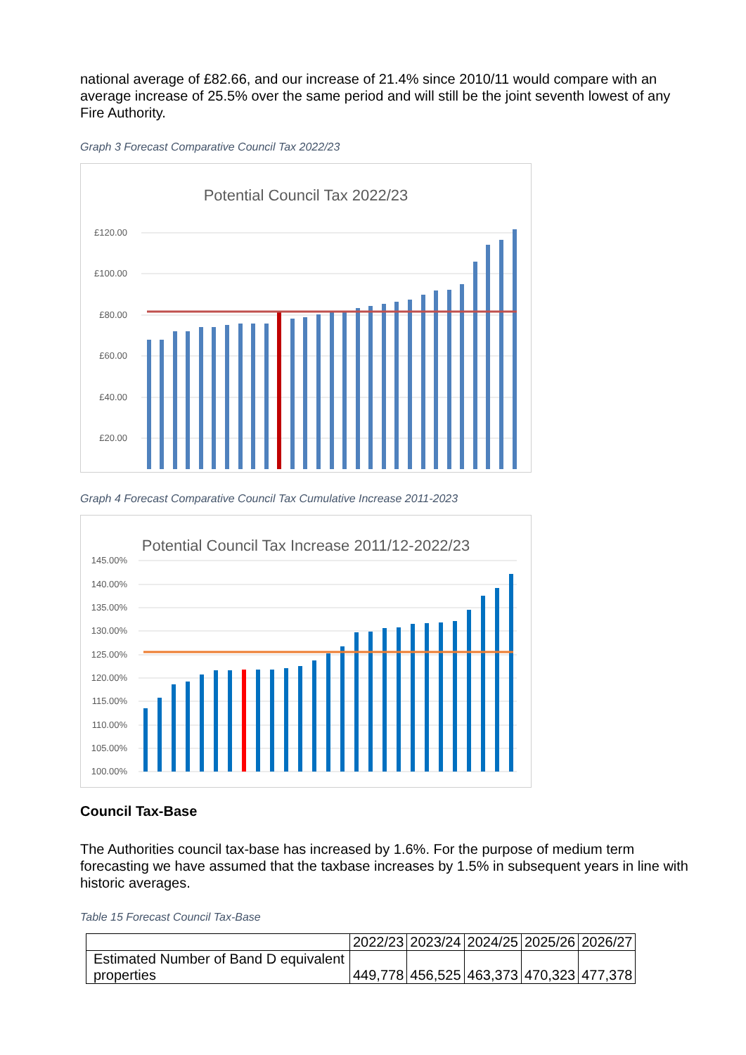national average of £82.66, and our increase of 21.4% since 2010/11 would compare with an average increase of 25.5% over the same period and will still be the joint seventh lowest of any Fire Authority.
Graph 3 Forecast Comparative Council Tax 2022/23
Potential Council Tax 2022/23
£120.00
£100.00
£80.00
£60.00
£40.00
£20.00
£-
Graph 4 Forecast Comparative Council Tax Cumulative Increase 2011-2023
Potential Council Tax Increase 2011/12-2022/23
145.00%
140.00%
135.00%
130.00%
125.00%
120.00%
115.00%
110.00%
105.00%
100.00%
Council Tax-Base
The Authorities council tax-base has increased by 1.6%. For the purpose of medium term forecasting we have assumed that the taxbase increases by 1.5% in subsequent years in line with historic averages.
Table 15 Forecast Council Tax-Base
| | 2022/23 | 2023/24 | 2024/25 | 2025/26 | 2026/27 |
| Estimated Number of Band D equivalent properties | 449,778 | 456,525 | 463,373 | 470,323 | 477,378 |